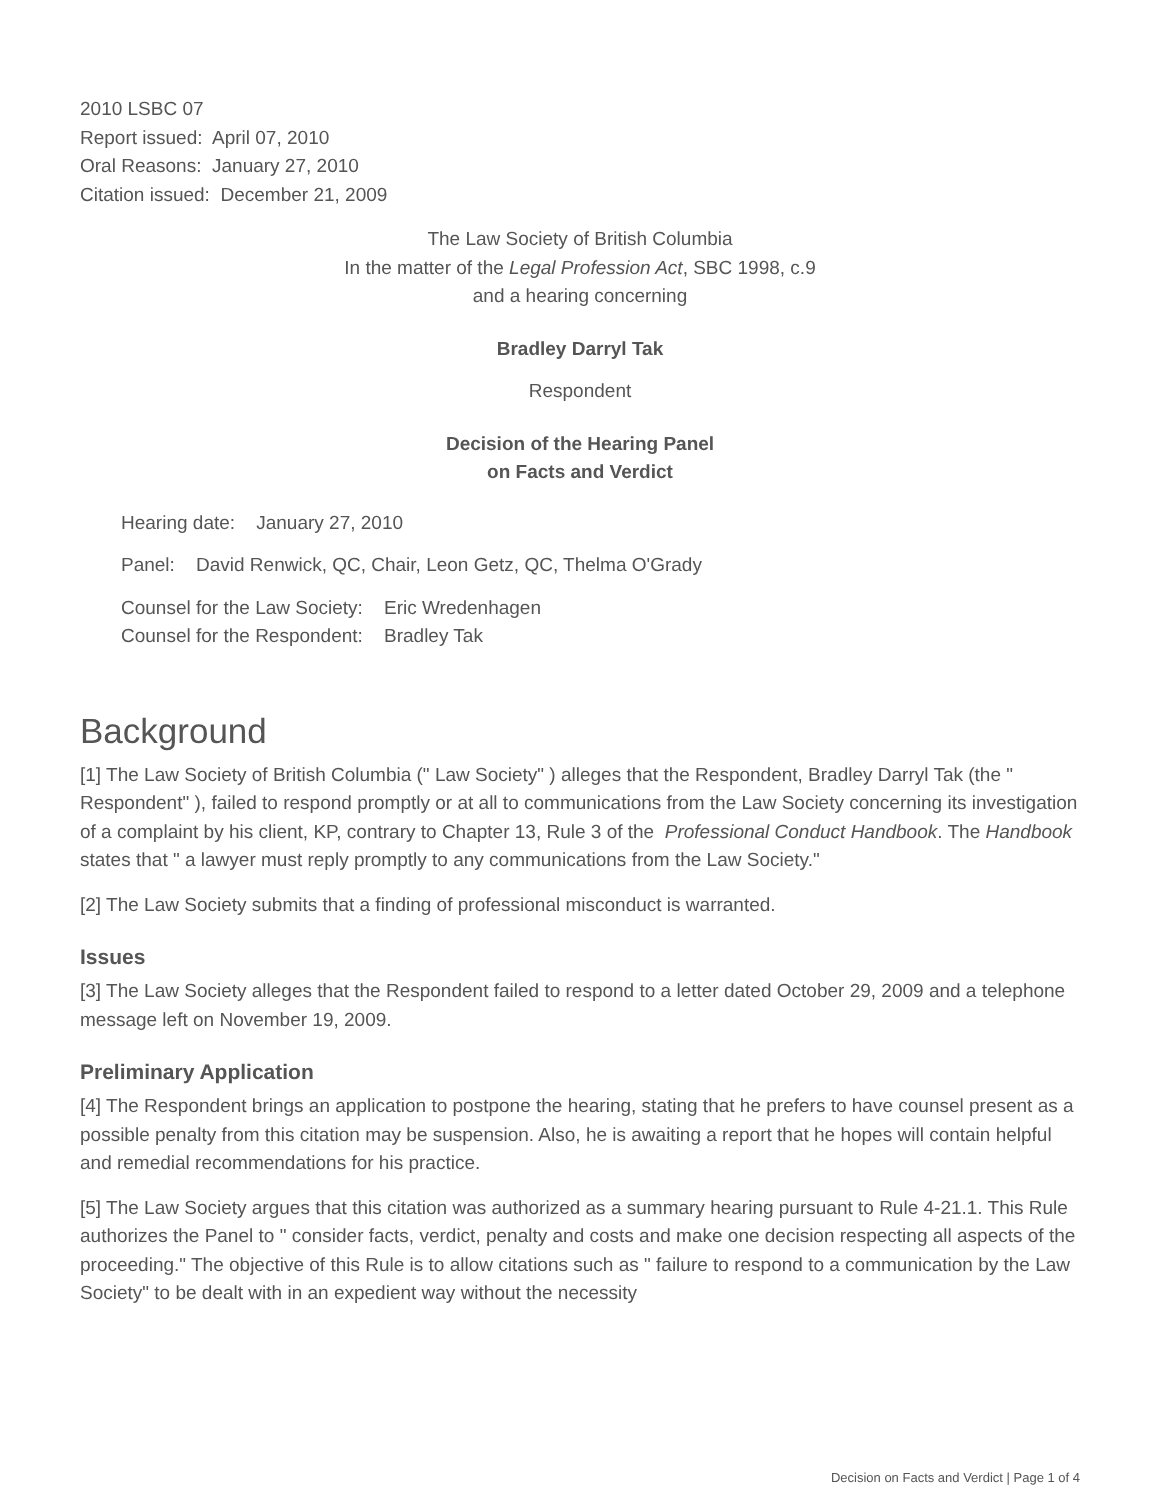2010 LSBC 07
Report issued: April 07, 2010
Oral Reasons: January 27, 2010
Citation issued: December 21, 2009
The Law Society of British Columbia
In the matter of the Legal Profession Act, SBC 1998, c.9
and a hearing concerning
Bradley Darryl Tak
Respondent
Decision of the Hearing Panel
on Facts and Verdict
Hearing date: January 27, 2010
Panel: David Renwick, QC, Chair, Leon Getz, QC, Thelma O'Grady
Counsel for the Law Society: Eric Wredenhagen
Counsel for the Respondent: Bradley Tak
Background
[1] The Law Society of British Columbia (" Law Society" ) alleges that the Respondent, Bradley Darryl Tak (the " Respondent" ), failed to respond promptly or at all to communications from the Law Society concerning its investigation of a complaint by his client, KP, contrary to Chapter 13, Rule 3 of the Professional Conduct Handbook. The Handbook states that " a lawyer must reply promptly to any communications from the Law Society."
[2] The Law Society submits that a finding of professional misconduct is warranted.
Issues
[3] The Law Society alleges that the Respondent failed to respond to a letter dated October 29, 2009 and a telephone message left on November 19, 2009.
Preliminary Application
[4] The Respondent brings an application to postpone the hearing, stating that he prefers to have counsel present as a possible penalty from this citation may be suspension. Also, he is awaiting a report that he hopes will contain helpful and remedial recommendations for his practice.
[5] The Law Society argues that this citation was authorized as a summary hearing pursuant to Rule 4-21.1. This Rule authorizes the Panel to " consider facts, verdict, penalty and costs and make one decision respecting all aspects of the proceeding." The objective of this Rule is to allow citations such as " failure to respond to a communication by the Law Society" to be dealt with in an expedient way without the necessity
Decision on Facts and Verdict | Page 1 of 4